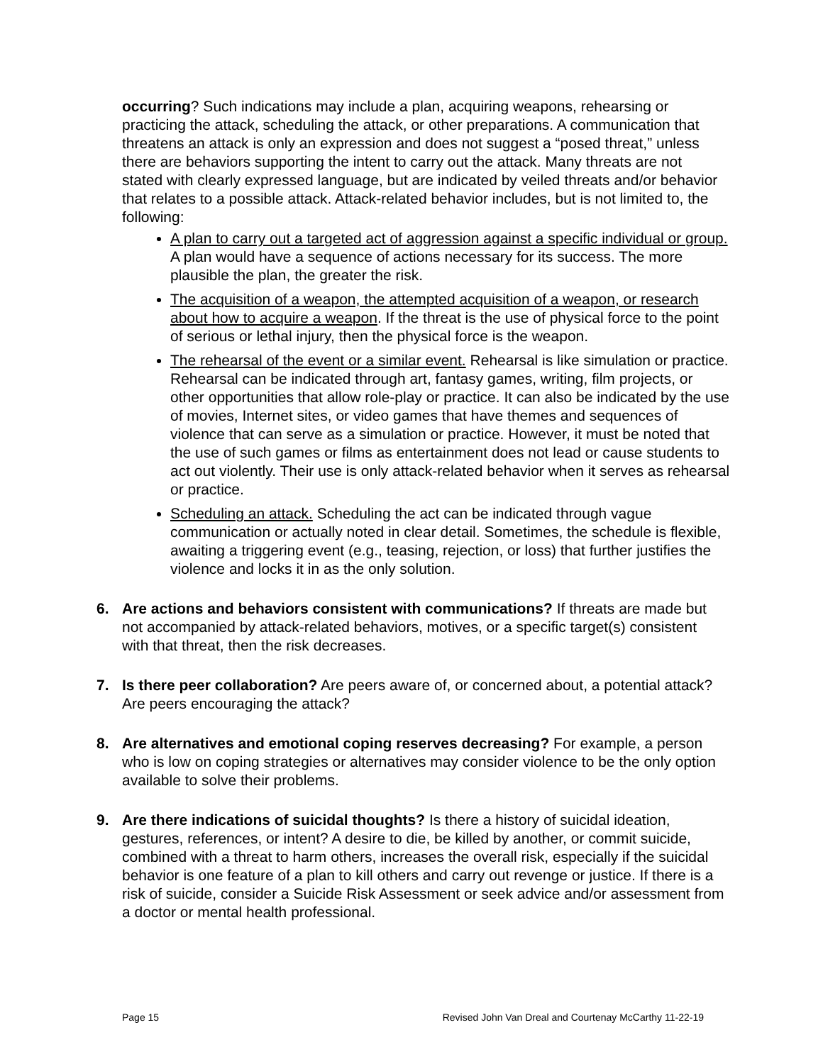occurring? Such indications may include a plan, acquiring weapons, rehearsing or practicing the attack, scheduling the attack, or other preparations. A communication that threatens an attack is only an expression and does not suggest a “posed threat,” unless there are behaviors supporting the intent to carry out the attack. Many threats are not stated with clearly expressed language, but are indicated by veiled threats and/or behavior that relates to a possible attack. Attack-related behavior includes, but is not limited to, the following:
A plan to carry out a targeted act of aggression against a specific individual or group. A plan would have a sequence of actions necessary for its success. The more plausible the plan, the greater the risk.
The acquisition of a weapon, the attempted acquisition of a weapon, or research about how to acquire a weapon. If the threat is the use of physical force to the point of serious or lethal injury, then the physical force is the weapon.
The rehearsal of the event or a similar event. Rehearsal is like simulation or practice. Rehearsal can be indicated through art, fantasy games, writing, film projects, or other opportunities that allow role-play or practice. It can also be indicated by the use of movies, Internet sites, or video games that have themes and sequences of violence that can serve as a simulation or practice. However, it must be noted that the use of such games or films as entertainment does not lead or cause students to act out violently. Their use is only attack-related behavior when it serves as rehearsal or practice.
Scheduling an attack. Scheduling the act can be indicated through vague communication or actually noted in clear detail. Sometimes, the schedule is flexible, awaiting a triggering event (e.g., teasing, rejection, or loss) that further justifies the violence and locks it in as the only solution.
6. Are actions and behaviors consistent with communications? If threats are made but not accompanied by attack-related behaviors, motives, or a specific target(s) consistent with that threat, then the risk decreases.
7. Is there peer collaboration? Are peers aware of, or concerned about, a potential attack? Are peers encouraging the attack?
8. Are alternatives and emotional coping reserves decreasing? For example, a person who is low on coping strategies or alternatives may consider violence to be the only option available to solve their problems.
9. Are there indications of suicidal thoughts? Is there a history of suicidal ideation, gestures, references, or intent? A desire to die, be killed by another, or commit suicide, combined with a threat to harm others, increases the overall risk, especially if the suicidal behavior is one feature of a plan to kill others and carry out revenge or justice. If there is a risk of suicide, consider a Suicide Risk Assessment or seek advice and/or assessment from a doctor or mental health professional.
Page 15 Revised John Van Dreal and Courtenay McCarthy 11-22-19